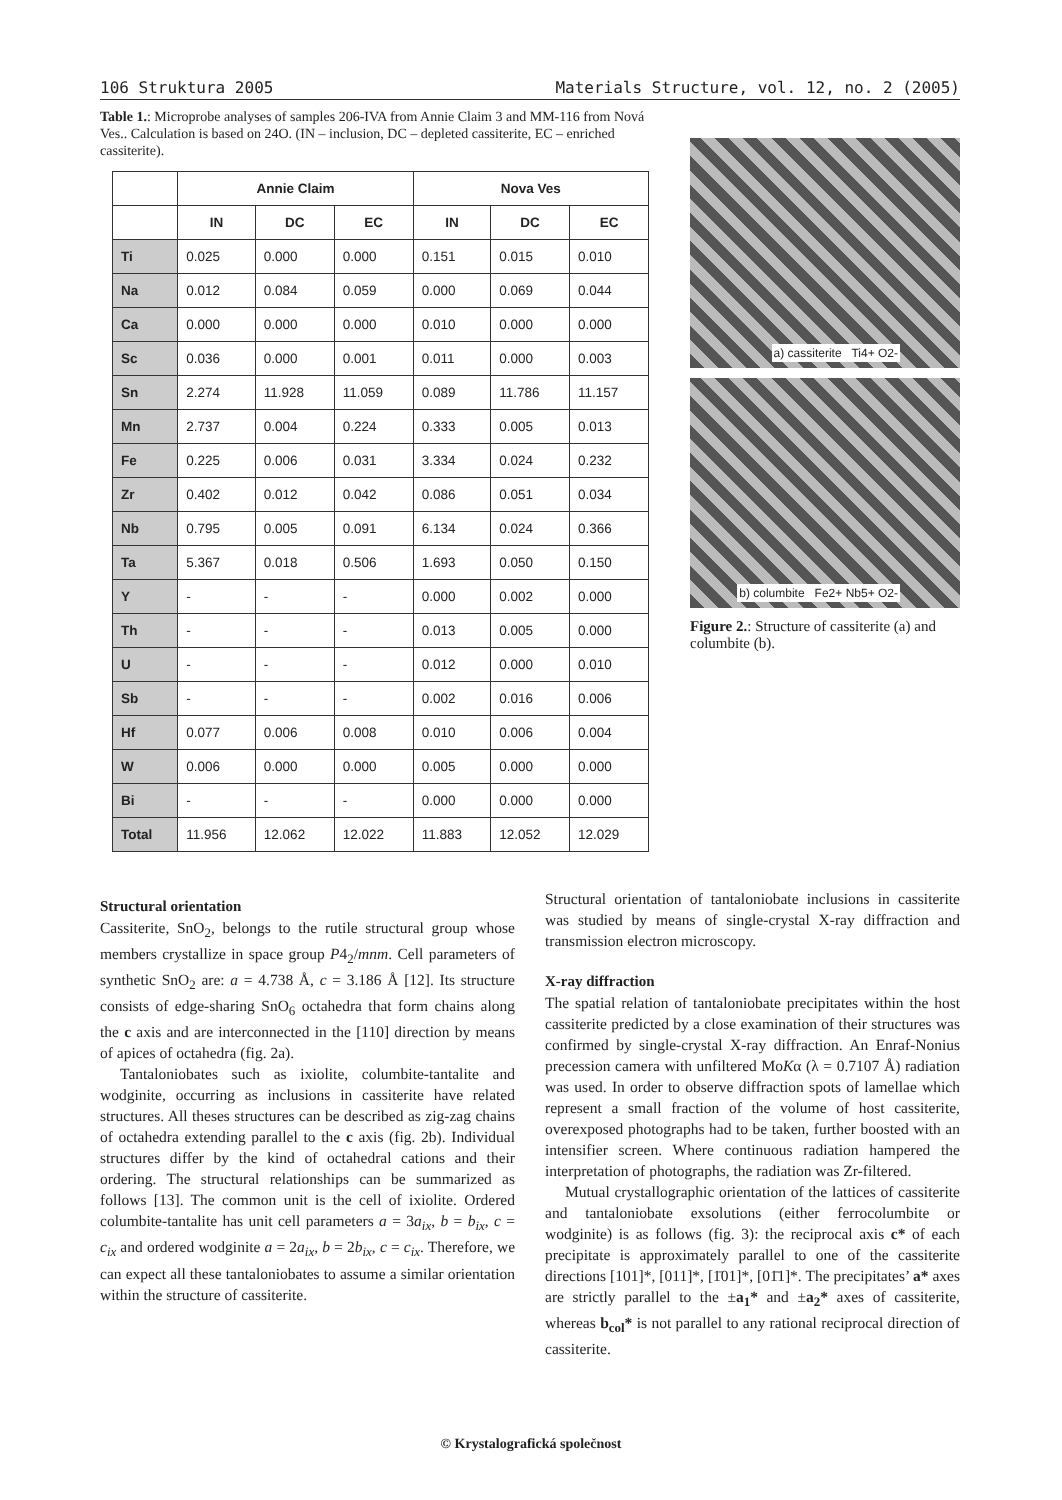106 Struktura 2005 Materials Structure, vol. 12, no. 2 (2005)
Table 1.: Microprobe analyses of samples 206-IVA from Annie Claim 3 and MM-116 from Nová Ves.. Calculation is based on 24O. (IN – inclusion, DC – depleted cassiterite, EC – enriched cassiterite).
| | Annie Claim | | | Nova Ves | | |
| | IN | DC | EC | IN | DC | EC |
| Ti | 0.025 | 0.000 | 0.000 | 0.151 | 0.015 | 0.010 |
| Na | 0.012 | 0.084 | 0.059 | 0.000 | 0.069 | 0.044 |
| Ca | 0.000 | 0.000 | 0.000 | 0.010 | 0.000 | 0.000 |
| Sc | 0.036 | 0.000 | 0.001 | 0.011 | 0.000 | 0.003 |
| Sn | 2.274 | 11.928 | 11.059 | 0.089 | 11.786 | 11.157 |
| Mn | 2.737 | 0.004 | 0.224 | 0.333 | 0.005 | 0.013 |
| Fe | 0.225 | 0.006 | 0.031 | 3.334 | 0.024 | 0.232 |
| Zr | 0.402 | 0.012 | 0.042 | 0.086 | 0.051 | 0.034 |
| Nb | 0.795 | 0.005 | 0.091 | 6.134 | 0.024 | 0.366 |
| Ta | 5.367 | 0.018 | 0.506 | 1.693 | 0.050 | 0.150 |
| Y | - | - | - | 0.000 | 0.002 | 0.000 |
| Th | - | - | - | 0.013 | 0.005 | 0.000 |
| U | - | - | - | 0.012 | 0.000 | 0.010 |
| Sb | - | - | - | 0.002 | 0.016 | 0.006 |
| Hf | 0.077 | 0.006 | 0.008 | 0.010 | 0.006 | 0.004 |
| W | 0.006 | 0.000 | 0.000 | 0.005 | 0.000 | 0.000 |
| Bi | - | - | - | 0.000 | 0.000 | 0.000 |
| Total | 11.956 | 12.062 | 12.022 | 11.883 | 12.052 | 12.029 |
a) cassiterite Ti4+ O2-
b) columbite Fe2+ Nb5+ O2-
Figure 2.: Structure of cassiterite (a) and columbite (b).
Structural orientation
Cassiterite, SnO<sub>2</sub>, belongs to the rutile structural group whose members crystallize in space group P4<sub>2</sub>/mnm. Cell parameters of synthetic SnO<sub>2</sub> are: a = 4.738 Å, c = 3.186 Å [12]. Its structure consists of edge-sharing SnO<sub>6</sub> octahedra that form chains along the c axis and are interconnected in the [110] direction by means of apices of octahedra (fig. 2a).
Tantaloniobates such as ixiolite, columbite-tantalite and wodginite, occurring as inclusions in cassiterite have related structures. All theses structures can be described as zig-zag chains of octahedra extending parallel to the c axis (fig. 2b). Individual structures differ by the kind of octahedral cations and their ordering. The structural relationships can be summarized as follows [13]. The common unit is the cell of ixiolite. Ordered columbite-tantalite has unit cell parameters a = 3a<sub>ix</sub>, b = b<sub>ix</sub>, c = c<sub>ix</sub> and ordered wodginite a = 2a<sub>ix</sub>, b = 2b<sub>ix</sub>, c = c<sub>ix</sub>. Therefore, we can expect all these tantaloniobates to assume a similar orientation within the structure of cassiterite.
Structural orientation of tantaloniobate inclusions in cassiterite was studied by means of single-crystal X-ray diffraction and transmission electron microscopy.
X-ray diffraction
The spatial relation of tantaloniobate precipitates within the host cassiterite predicted by a close examination of their structures was confirmed by single-crystal X-ray diffraction. An Enraf-Nonius precession camera with unfiltered MoKα (λ = 0.7107 Å) radiation was used. In order to observe diffraction spots of lamellae which represent a small fraction of the volume of host cassiterite, overexposed photographs had to be taken, further boosted with an intensifier screen. Where continuous radiation hampered the interpretation of photographs, the radiation was Zr-filtered.
Mutual crystallographic orientation of the lattices of cassiterite and tantaloniobate exsolutions (either ferrocolumbite or wodginite) is as follows (fig. 3): the reciprocal axis c* of each precipitate is approximately parallel to one of the cassiterite directions [101]*, [011]*, [1̄01]*, [01̄1]*. The precipitates’ a* axes are strictly parallel to the ±a<sub>1</sub>* and ±a<sub>2</sub>* axes of cassiterite, whereas b<sub>col</sub>* is not parallel to any rational reciprocal direction of cassiterite.
© Krystalografická společnost